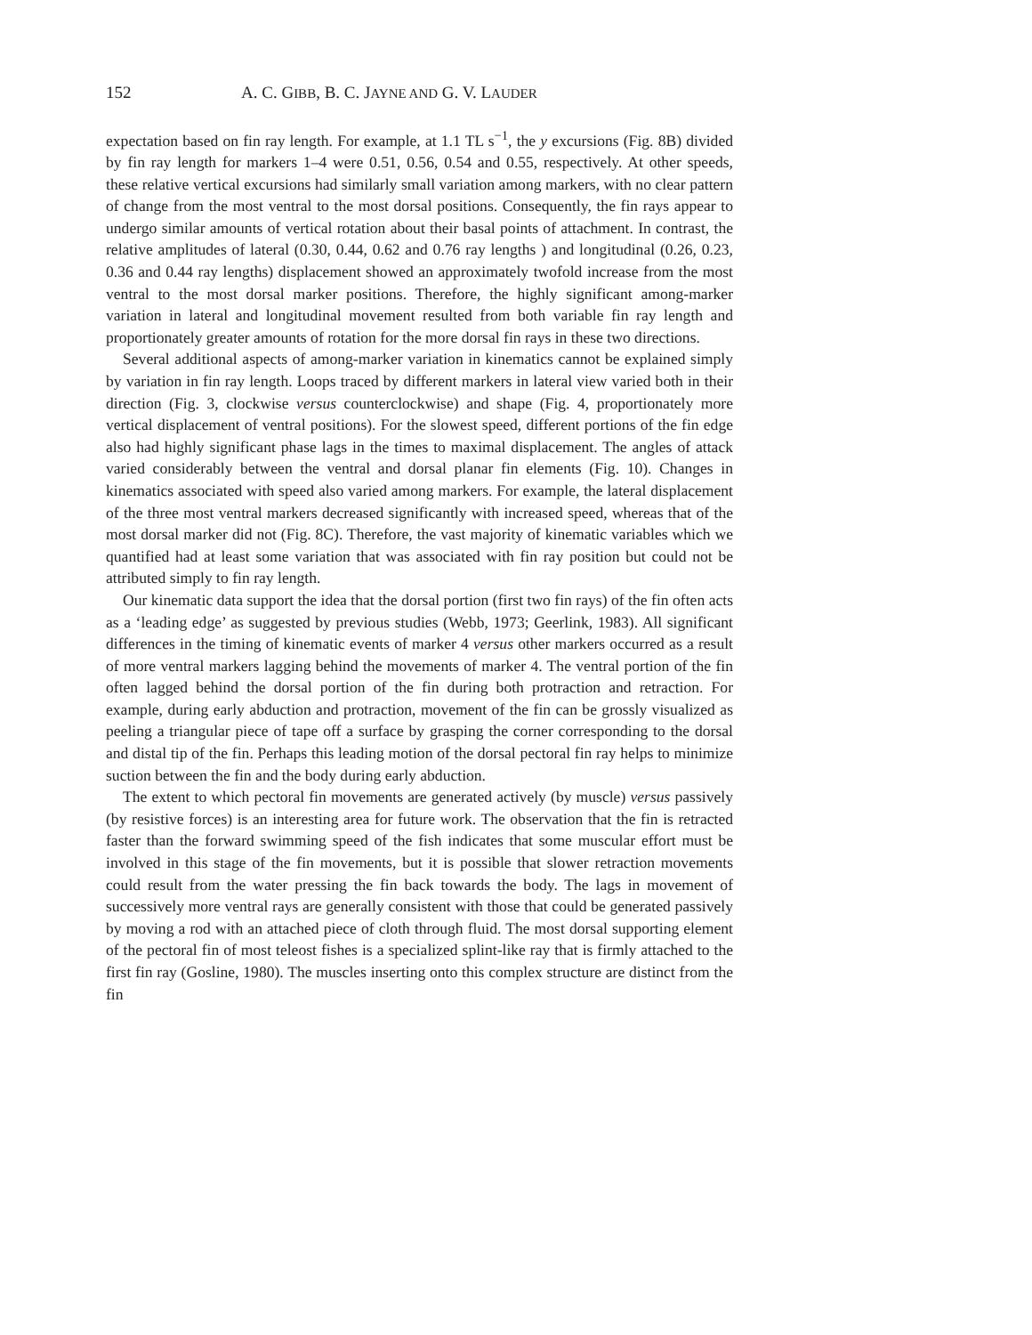152 A. C. GIBB, B. C. JAYNE AND G. V. LAUDER
expectation based on fin ray length. For example, at 1.1 TL s<sup>−1</sup>, the y excursions (Fig. 8B) divided by fin ray length for markers 1–4 were 0.51, 0.56, 0.54 and 0.55, respectively. At other speeds, these relative vertical excursions had similarly small variation among markers, with no clear pattern of change from the most ventral to the most dorsal positions. Consequently, the fin rays appear to undergo similar amounts of vertical rotation about their basal points of attachment. In contrast, the relative amplitudes of lateral (0.30, 0.44, 0.62 and 0.76 ray lengths ) and longitudinal (0.26, 0.23, 0.36 and 0.44 ray lengths) displacement showed an approximately twofold increase from the most ventral to the most dorsal marker positions. Therefore, the highly significant among-marker variation in lateral and longitudinal movement resulted from both variable fin ray length and proportionately greater amounts of rotation for the more dorsal fin rays in these two directions.
Several additional aspects of among-marker variation in kinematics cannot be explained simply by variation in fin ray length. Loops traced by different markers in lateral view varied both in their direction (Fig. 3, clockwise versus counterclockwise) and shape (Fig. 4, proportionately more vertical displacement of ventral positions). For the slowest speed, different portions of the fin edge also had highly significant phase lags in the times to maximal displacement. The angles of attack varied considerably between the ventral and dorsal planar fin elements (Fig. 10). Changes in kinematics associated with speed also varied among markers. For example, the lateral displacement of the three most ventral markers decreased significantly with increased speed, whereas that of the most dorsal marker did not (Fig. 8C). Therefore, the vast majority of kinematic variables which we quantified had at least some variation that was associated with fin ray position but could not be attributed simply to fin ray length.
Our kinematic data support the idea that the dorsal portion (first two fin rays) of the fin often acts as a ‘leading edge’ as suggested by previous studies (Webb, 1973; Geerlink, 1983). All significant differences in the timing of kinematic events of marker 4 versus other markers occurred as a result of more ventral markers lagging behind the movements of marker 4. The ventral portion of the fin often lagged behind the dorsal portion of the fin during both protraction and retraction. For example, during early abduction and protraction, movement of the fin can be grossly visualized as peeling a triangular piece of tape off a surface by grasping the corner corresponding to the dorsal and distal tip of the fin. Perhaps this leading motion of the dorsal pectoral fin ray helps to minimize suction between the fin and the body during early abduction.
The extent to which pectoral fin movements are generated actively (by muscle) versus passively (by resistive forces) is an interesting area for future work. The observation that the fin is retracted faster than the forward swimming speed of the fish indicates that some muscular effort must be involved in this stage of the fin movements, but it is possible that slower retraction movements could result from the water pressing the fin back towards the body. The lags in movement of successively more ventral rays are generally consistent with those that could be generated passively by moving a rod with an attached piece of cloth through fluid. The most dorsal supporting element of the pectoral fin of most teleost fishes is a specialized splint-like ray that is firmly attached to the first fin ray (Gosline, 1980). The muscles inserting onto this complex structure are distinct from the fin